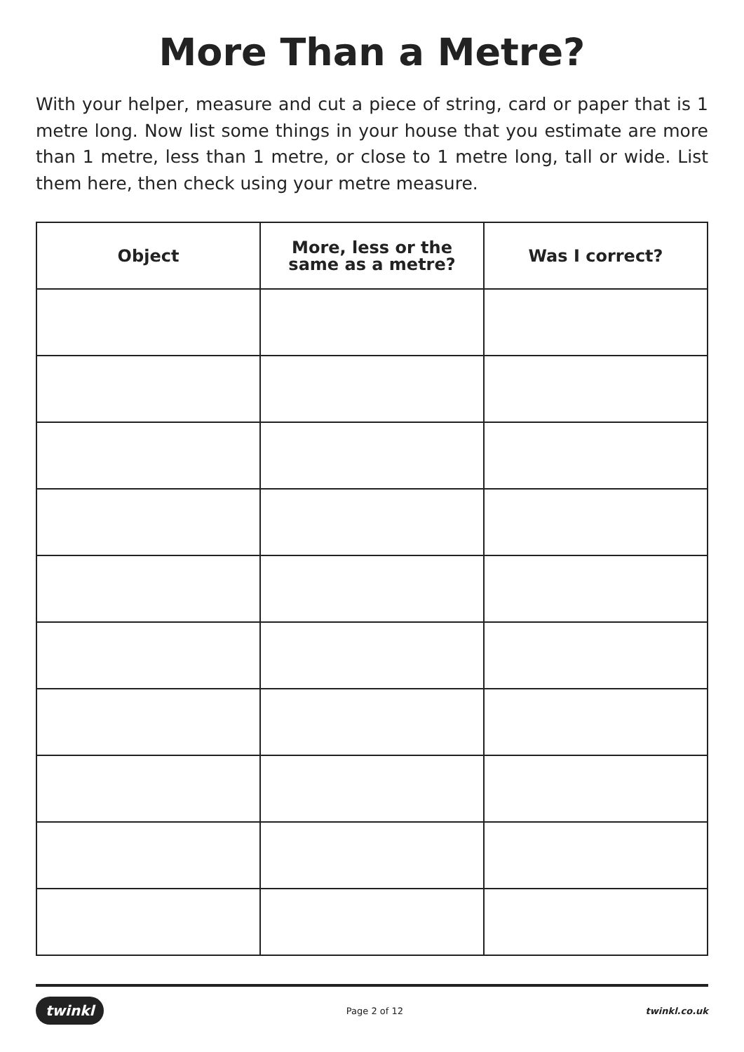More Than a Metre?
With your helper, measure and cut a piece of string, card or paper that is 1 metre long. Now list some things in your house that you estimate are more than 1 metre, less than 1 metre, or close to 1 metre long, tall or wide. List them here, then check using your metre measure.
| Object | More, less or the same as a metre? | Was I correct? |
| --- | --- | --- |
twinkl Page 2 of 12 twinkl.co.uk